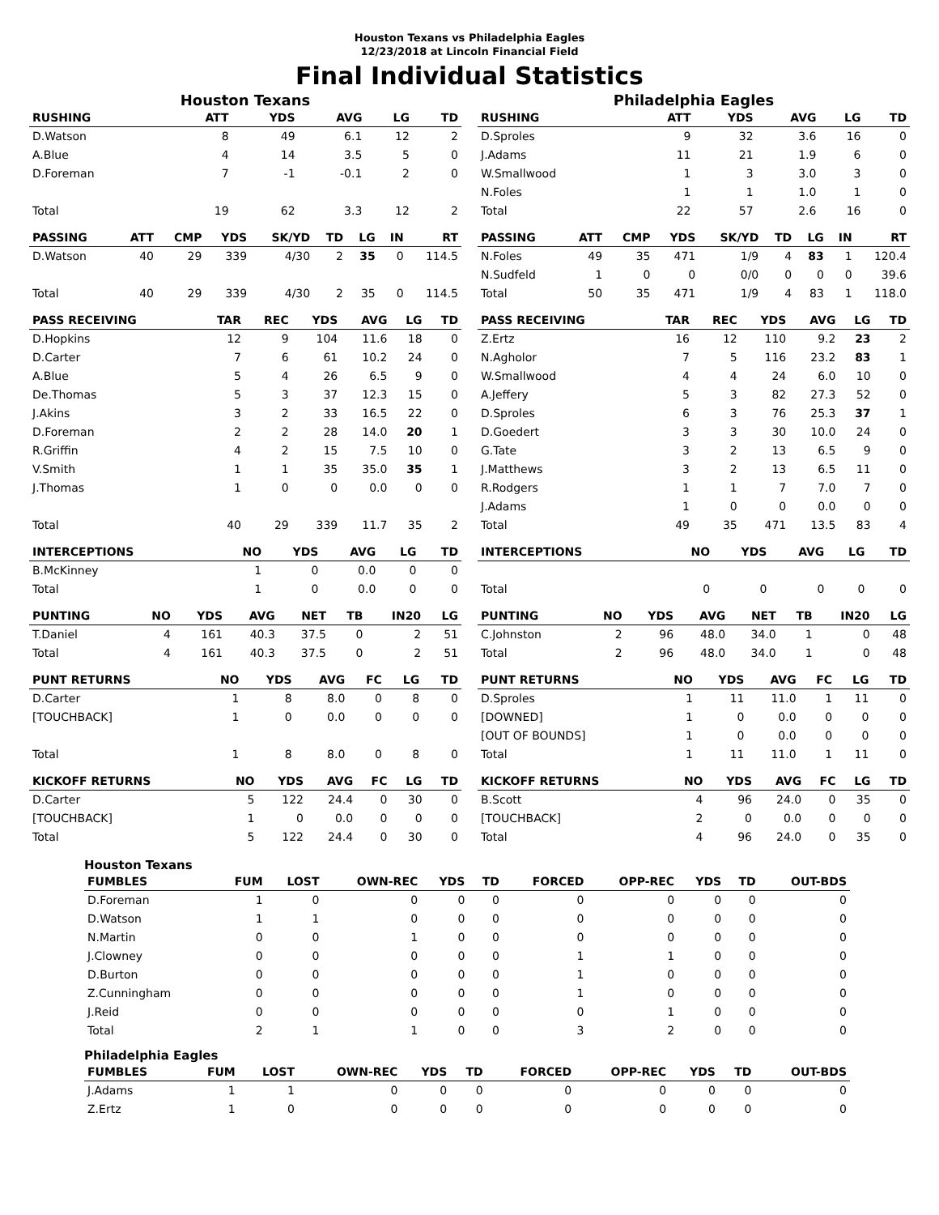Houston Texans vs Philadelphia Eagles
12/23/2018 at Lincoln Financial Field
Final Individual Statistics
Houston Texans
| RUSHING | ATT | YDS | AVG | LG | TD |
| --- | --- | --- | --- | --- | --- |
| D.Watson | 8 | 49 | 6.1 | 12 | 2 |
| A.Blue | 4 | 14 | 3.5 | 5 | 0 |
| D.Foreman | 7 | -1 | -0.1 | 2 | 0 |
| Total | 19 | 62 | 3.3 | 12 | 2 |
| PASSING | ATT | CMP | YDS | SK/YD | TD | LG | IN | RT |
| --- | --- | --- | --- | --- | --- | --- | --- | --- |
| D.Watson | 40 | 29 | 339 | 4/30 | 2 | 35 | 0 | 114.5 |
| Total | 40 | 29 | 339 | 4/30 | 2 | 35 | 0 | 114.5 |
| PASS RECEIVING | TAR | REC | YDS | AVG | LG | TD |
| --- | --- | --- | --- | --- | --- | --- |
| D.Hopkins | 12 | 9 | 104 | 11.6 | 18 | 0 |
| D.Carter | 7 | 6 | 61 | 10.2 | 24 | 0 |
| A.Blue | 5 | 4 | 26 | 6.5 | 9 | 0 |
| De.Thomas | 5 | 3 | 37 | 12.3 | 15 | 0 |
| J.Akins | 3 | 2 | 33 | 16.5 | 22 | 0 |
| D.Foreman | 2 | 2 | 28 | 14.0 | 20 | 1 |
| R.Griffin | 4 | 2 | 15 | 7.5 | 10 | 0 |
| V.Smith | 1 | 1 | 35 | 35.0 | 35 | 1 |
| J.Thomas | 1 | 0 | 0 | 0.0 | 0 | 0 |
| Total | 40 | 29 | 339 | 11.7 | 35 | 2 |
| INTERCEPTIONS | NO | YDS | AVG | LG | TD |
| --- | --- | --- | --- | --- | --- |
| B.McKinney | 1 | 0 | 0.0 | 0 | 0 |
| Total | 1 | 0 | 0.0 | 0 | 0 |
| PUNTING | NO | YDS | AVG | NET | TB | IN20 | LG |
| --- | --- | --- | --- | --- | --- | --- | --- |
| T.Daniel | 4 | 161 | 40.3 | 37.5 | 0 | 2 | 51 |
| Total | 4 | 161 | 40.3 | 37.5 | 0 | 2 | 51 |
| PUNT RETURNS | NO | YDS | AVG | FC | LG | TD |
| --- | --- | --- | --- | --- | --- | --- |
| D.Carter | 1 | 8 | 8.0 | 0 | 8 | 0 |
| [TOUCHBACK] | 1 | 0 | 0.0 | 0 | 0 | 0 |
| Total | 1 | 8 | 8.0 | 0 | 8 | 0 |
| KICKOFF RETURNS | NO | YDS | AVG | FC | LG | TD |
| --- | --- | --- | --- | --- | --- | --- |
| D.Carter | 5 | 122 | 24.4 | 0 | 30 | 0 |
| [TOUCHBACK] | 1 | 0 | 0.0 | 0 | 0 | 0 |
| Total | 5 | 122 | 24.4 | 0 | 30 | 0 |
Philadelphia Eagles
| RUSHING | ATT | YDS | AVG | LG | TD |
| --- | --- | --- | --- | --- | --- |
| D.Sproles | 9 | 32 | 3.6 | 16 | 0 |
| J.Adams | 11 | 21 | 1.9 | 6 | 0 |
| W.Smallwood | 1 | 3 | 3.0 | 3 | 0 |
| N.Foles | 1 | 1 | 1.0 | 1 | 0 |
| Total | 22 | 57 | 2.6 | 16 | 0 |
| PASSING | ATT | CMP | YDS | SK/YD | TD | LG | IN | RT |
| --- | --- | --- | --- | --- | --- | --- | --- | --- |
| N.Foles | 49 | 35 | 471 | 1/9 | 4 | 83 | 1 | 120.4 |
| N.Sudfeld | 1 | 0 | 0 | 0/0 | 0 | 0 | 0 | 39.6 |
| Total | 50 | 35 | 471 | 1/9 | 4 | 83 | 1 | 118.0 |
| PASS RECEIVING | TAR | REC | YDS | AVG | LG | TD |
| --- | --- | --- | --- | --- | --- | --- |
| Z.Ertz | 16 | 12 | 110 | 9.2 | 23 | 2 |
| N.Agholor | 7 | 5 | 116 | 23.2 | 83 | 1 |
| W.Smallwood | 4 | 4 | 24 | 6.0 | 10 | 0 |
| A.Jeffery | 5 | 3 | 82 | 27.3 | 52 | 0 |
| D.Sproles | 6 | 3 | 76 | 25.3 | 37 | 1 |
| D.Goedert | 3 | 3 | 30 | 10.0 | 24 | 0 |
| G.Tate | 3 | 2 | 13 | 6.5 | 9 | 0 |
| J.Matthews | 3 | 2 | 13 | 6.5 | 11 | 0 |
| R.Rodgers | 1 | 1 | 7 | 7.0 | 7 | 0 |
| J.Adams | 1 | 0 | 0 | 0.0 | 0 | 0 |
| Total | 49 | 35 | 471 | 13.5 | 83 | 4 |
| INTERCEPTIONS | NO | YDS | AVG | LG | TD |
| --- | --- | --- | --- | --- | --- |
| Total | 0 | 0 | 0 | 0 | 0 |
| PUNTING | NO | YDS | AVG | NET | TB | IN20 | LG |
| --- | --- | --- | --- | --- | --- | --- | --- |
| C.Johnston | 2 | 96 | 48.0 | 34.0 | 1 | 0 | 48 |
| Total | 2 | 96 | 48.0 | 34.0 | 1 | 0 | 48 |
| PUNT RETURNS | NO | YDS | AVG | FC | LG | TD |
| --- | --- | --- | --- | --- | --- | --- |
| D.Sproles | 1 | 11 | 11.0 | 1 | 11 | 0 |
| [DOWNED] | 1 | 0 | 0.0 | 0 | 0 | 0 |
| [OUT OF BOUNDS] | 1 | 0 | 0.0 | 0 | 0 | 0 |
| Total | 1 | 11 | 11.0 | 1 | 11 | 0 |
| KICKOFF RETURNS | NO | YDS | AVG | FC | LG | TD |
| --- | --- | --- | --- | --- | --- | --- |
| B.Scott | 4 | 96 | 24.0 | 0 | 35 | 0 |
| [TOUCHBACK] | 2 | 0 | 0.0 | 0 | 0 | 0 |
| Total | 4 | 96 | 24.0 | 0 | 35 | 0 |
Houston Texans
| FUMBLES | FUM | LOST | OWN-REC | YDS | TD | FORCED | OPP-REC | YDS | TD | OUT-BDS |
| --- | --- | --- | --- | --- | --- | --- | --- | --- | --- | --- |
| D.Foreman | 1 | 0 | 0 | 0 | 0 | 0 | 0 | 0 | 0 | 0 |
| D.Watson | 1 | 1 | 0 | 0 | 0 | 0 | 0 | 0 | 0 | 0 |
| N.Martin | 0 | 0 | 1 | 0 | 0 | 0 | 0 | 0 | 0 | 0 |
| J.Clowney | 0 | 0 | 0 | 0 | 0 | 1 | 1 | 0 | 0 | 0 |
| D.Burton | 0 | 0 | 0 | 0 | 0 | 1 | 0 | 0 | 0 | 0 |
| Z.Cunningham | 0 | 0 | 0 | 0 | 0 | 1 | 0 | 0 | 0 | 0 |
| J.Reid | 0 | 0 | 0 | 0 | 0 | 0 | 1 | 0 | 0 | 0 |
| Total | 2 | 1 | 1 | 0 | 0 | 3 | 2 | 0 | 0 | 0 |
Philadelphia Eagles
| FUMBLES | FUM | LOST | OWN-REC | YDS | TD | FORCED | OPP-REC | YDS | TD | OUT-BDS |
| --- | --- | --- | --- | --- | --- | --- | --- | --- | --- | --- |
| J.Adams | 1 | 1 | 0 | 0 | 0 | 0 | 0 | 0 | 0 | 0 |
| Z.Ertz | 1 | 0 | 0 | 0 | 0 | 0 | 0 | 0 | 0 | 0 |